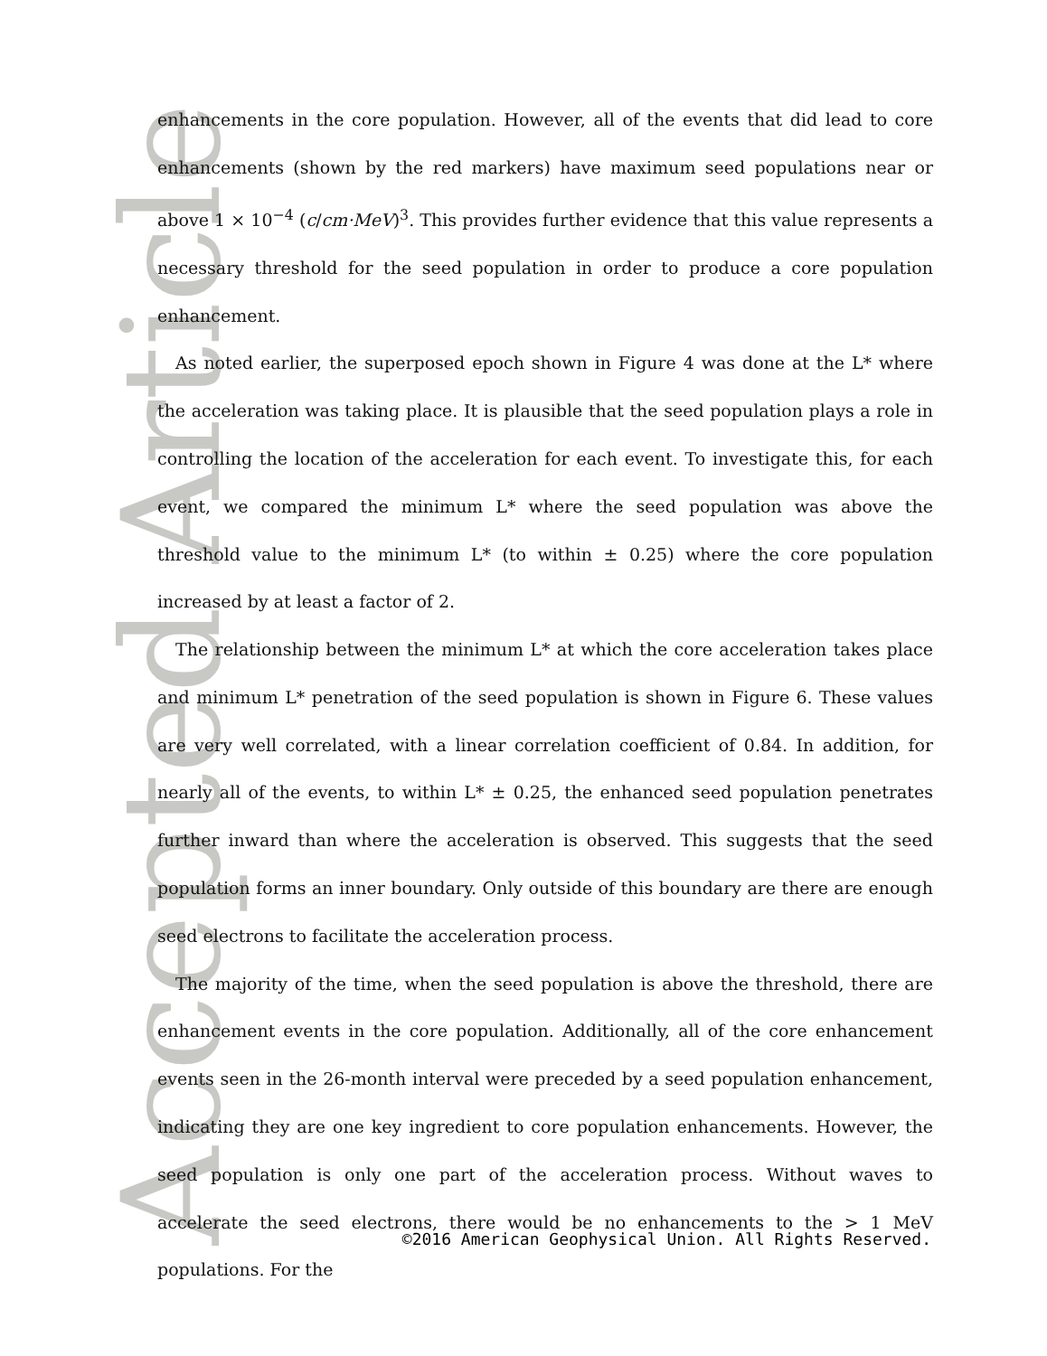Accepted Article
enhancements in the core population. However, all of the events that did lead to core enhancements (shown by the red markers) have maximum seed populations near or above 1 × 10<sup>−4</sup> (c/cm·MeV)<sup>3</sup>. This provides further evidence that this value represents a necessary threshold for the seed population in order to produce a core population enhancement.
As noted earlier, the superposed epoch shown in Figure 4 was done at the L* where the acceleration was taking place. It is plausible that the seed population plays a role in controlling the location of the acceleration for each event. To investigate this, for each event, we compared the minimum L* where the seed population was above the threshold value to the minimum L* (to within ± 0.25) where the core population increased by at least a factor of 2.
The relationship between the minimum L* at which the core acceleration takes place and minimum L* penetration of the seed population is shown in Figure 6. These values are very well correlated, with a linear correlation coefficient of 0.84. In addition, for nearly all of the events, to within L* ± 0.25, the enhanced seed population penetrates further inward than where the acceleration is observed. This suggests that the seed population forms an inner boundary. Only outside of this boundary are there are enough seed electrons to facilitate the acceleration process.
The majority of the time, when the seed population is above the threshold, there are enhancement events in the core population. Additionally, all of the core enhancement events seen in the 26-month interval were preceded by a seed population enhancement, indicating they are one key ingredient to core population enhancements. However, the seed population is only one part of the acceleration process. Without waves to accelerate the seed electrons, there would be no enhancements to the > 1 MeV populations. For the
©2016 American Geophysical Union. All Rights Reserved.